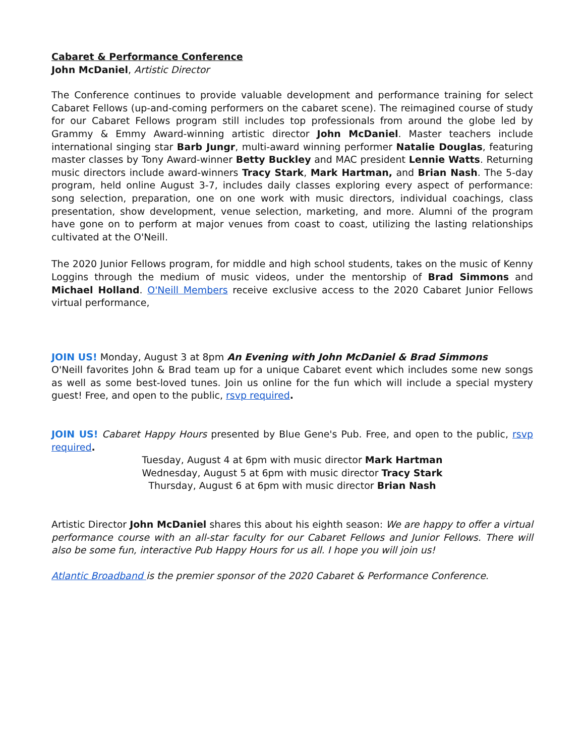Cabaret & Performance Conference
John McDaniel, Artistic Director
The Conference continues to provide valuable development and performance training for select Cabaret Fellows (up-and-coming performers on the cabaret scene). The reimagined course of study for our Cabaret Fellows program still includes top professionals from around the globe led by Grammy & Emmy Award-winning artistic director John McDaniel. Master teachers include international singing star Barb Jungr, multi-award winning performer Natalie Douglas, featuring master classes by Tony Award-winner Betty Buckley and MAC president Lennie Watts. Returning music directors include award-winners Tracy Stark, Mark Hartman, and Brian Nash. The 5-day program, held online August 3-7, includes daily classes exploring every aspect of performance: song selection, preparation, one on one work with music directors, individual coachings, class presentation, show development, venue selection, marketing, and more. Alumni of the program have gone on to perform at major venues from coast to coast, utilizing the lasting relationships cultivated at the O'Neill.
The 2020 Junior Fellows program, for middle and high school students, takes on the music of Kenny Loggins through the medium of music videos, under the mentorship of Brad Simmons and Michael Holland. O'Neill Members receive exclusive access to the 2020 Cabaret Junior Fellows virtual performance,
JOIN US! Monday, August 3 at 8pm An Evening with John McDaniel & Brad Simmons
O'Neill favorites John & Brad team up for a unique Cabaret event which includes some new songs as well as some best-loved tunes. Join us online for the fun which will include a special mystery guest! Free, and open to the public, rsvp required.
JOIN US! Cabaret Happy Hours presented by Blue Gene's Pub. Free, and open to the public, rsvp required.
Tuesday, August 4 at 6pm with music director Mark Hartman
Wednesday, August 5 at 6pm with music director Tracy Stark
Thursday, August 6 at 6pm with music director Brian Nash
Artistic Director John McDaniel shares this about his eighth season: We are happy to offer a virtual performance course with an all-star faculty for our Cabaret Fellows and Junior Fellows. There will also be some fun, interactive Pub Happy Hours for us all. I hope you will join us!
Atlantic Broadband is the premier sponsor of the 2020 Cabaret & Performance Conference.